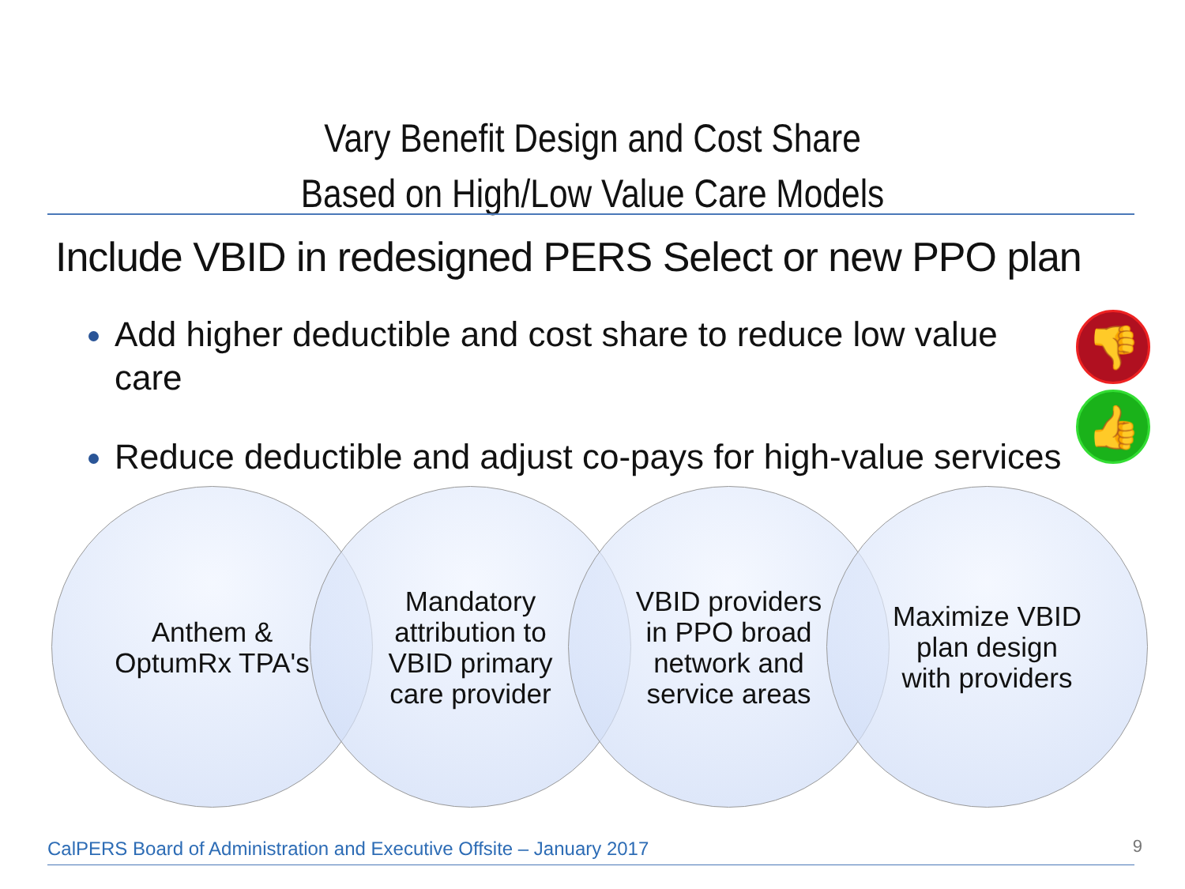Vary Benefit Design and Cost Share
Based on High/Low Value Care Models
Include VBID in redesigned PERS Select or new PPO plan
Add higher deductible and cost share to reduce low value care
Reduce deductible and adjust co-pays for high-value services
👎
👍
Anthem & OptumRx TPA's
Mandatory attribution to VBID primary care provider
VBID providers in PPO broad network and service areas
Maximize VBID plan design with providers
CalPERS Board of Administration and Executive Offsite – January 2017
9